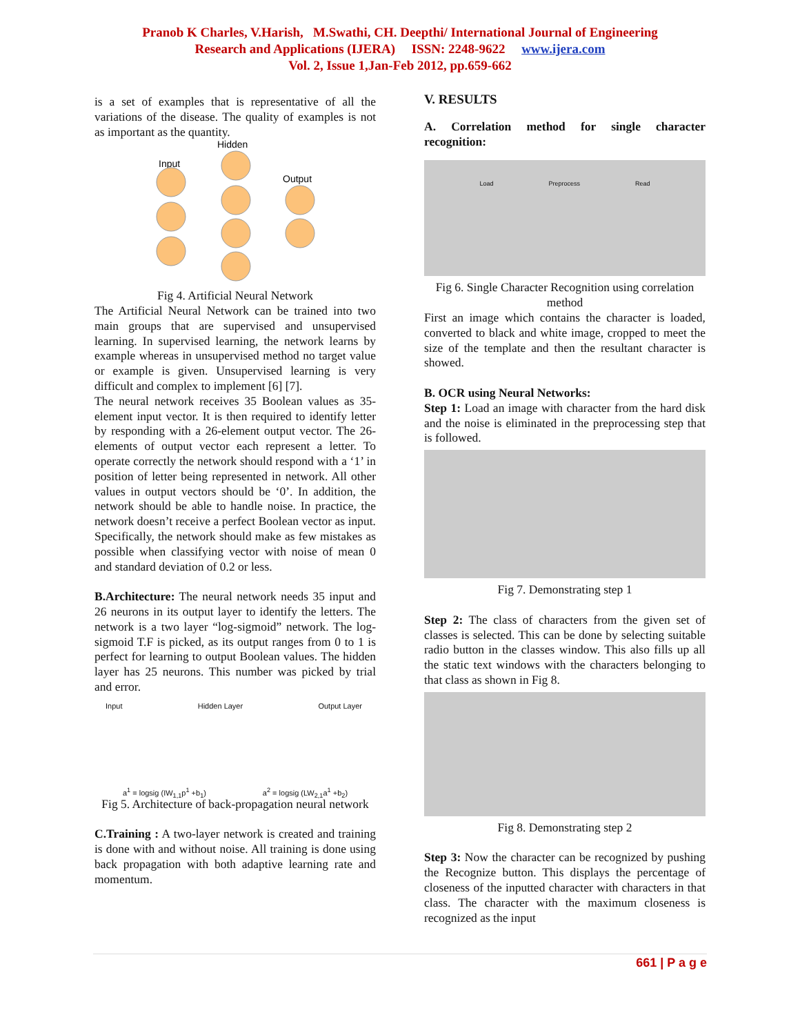Pranob K Charles, V.Harish, M.Swathi, CH. Deepthi/ International Journal of Engineering
Research and Applications (IJERA) ISSN: 2248-9622 www.ijera.com
Vol. 2, Issue 1,Jan-Feb 2012, pp.659-662
is a set of examples that is representative of all the variations of the disease. The quality of examples is not as important as the quantity.
Hidden
Input
Output
Fig 4. Artificial Neural Network
The Artificial Neural Network can be trained into two main groups that are supervised and unsupervised learning. In supervised learning, the network learns by example whereas in unsupervised method no target value or example is given. Unsupervised learning is very difficult and complex to implement [6] [7].
The neural network receives 35 Boolean values as 35-element input vector. It is then required to identify letter by responding with a 26-element output vector. The 26-elements of output vector each represent a letter. To operate correctly the network should respond with a ‘1’ in position of letter being represented in network. All other values in output vectors should be ‘0’. In addition, the network should be able to handle noise. In practice, the network doesn’t receive a perfect Boolean vector as input. Specifically, the network should make as few mistakes as possible when classifying vector with noise of mean 0 and standard deviation of 0.2 or less.
B.Architecture: The neural network needs 35 input and 26 neurons in its output layer to identify the letters. The network is a two layer “log-sigmoid” network. The log-sigmoid T.F is picked, as its output ranges from 0 to 1 is perfect for learning to output Boolean values. The hidden layer has 25 neurons. This number was picked by trial and error.
Input Hidden Layer Output Layer
a<sup>1</sup> = logsig (IW<sub>1,1</sub>p<sup>1</sup> +b<sub>1</sub>) a<sup>2</sup> = logsig (LW<sub>2,1</sub>a<sup>1</sup> +b<sub>2</sub>)
Fig 5. Architecture of back-propagation neural network
C.Training : A two-layer network is created and training is done with and without noise. All training is done using back propagation with both adaptive learning rate and momentum.
V. RESULTS
A. Correlation method for single character recognition:
Load Preprocess Read
Fig 6. Single Character Recognition using correlation method
First an image which contains the character is loaded, converted to black and white image, cropped to meet the size of the template and then the resultant character is showed.
B. OCR using Neural Networks:
Step 1: Load an image with character from the hard disk and the noise is eliminated in the preprocessing step that is followed.
Fig 7. Demonstrating step 1
Step 2: The class of characters from the given set of classes is selected. This can be done by selecting suitable radio button in the classes window. This also fills up all the static text windows with the characters belonging to that class as shown in Fig 8.
Fig 8. Demonstrating step 2
Step 3: Now the character can be recognized by pushing the Recognize button. This displays the percentage of closeness of the inputted character with characters in that class. The character with the maximum closeness is recognized as the input
661 | P a g e